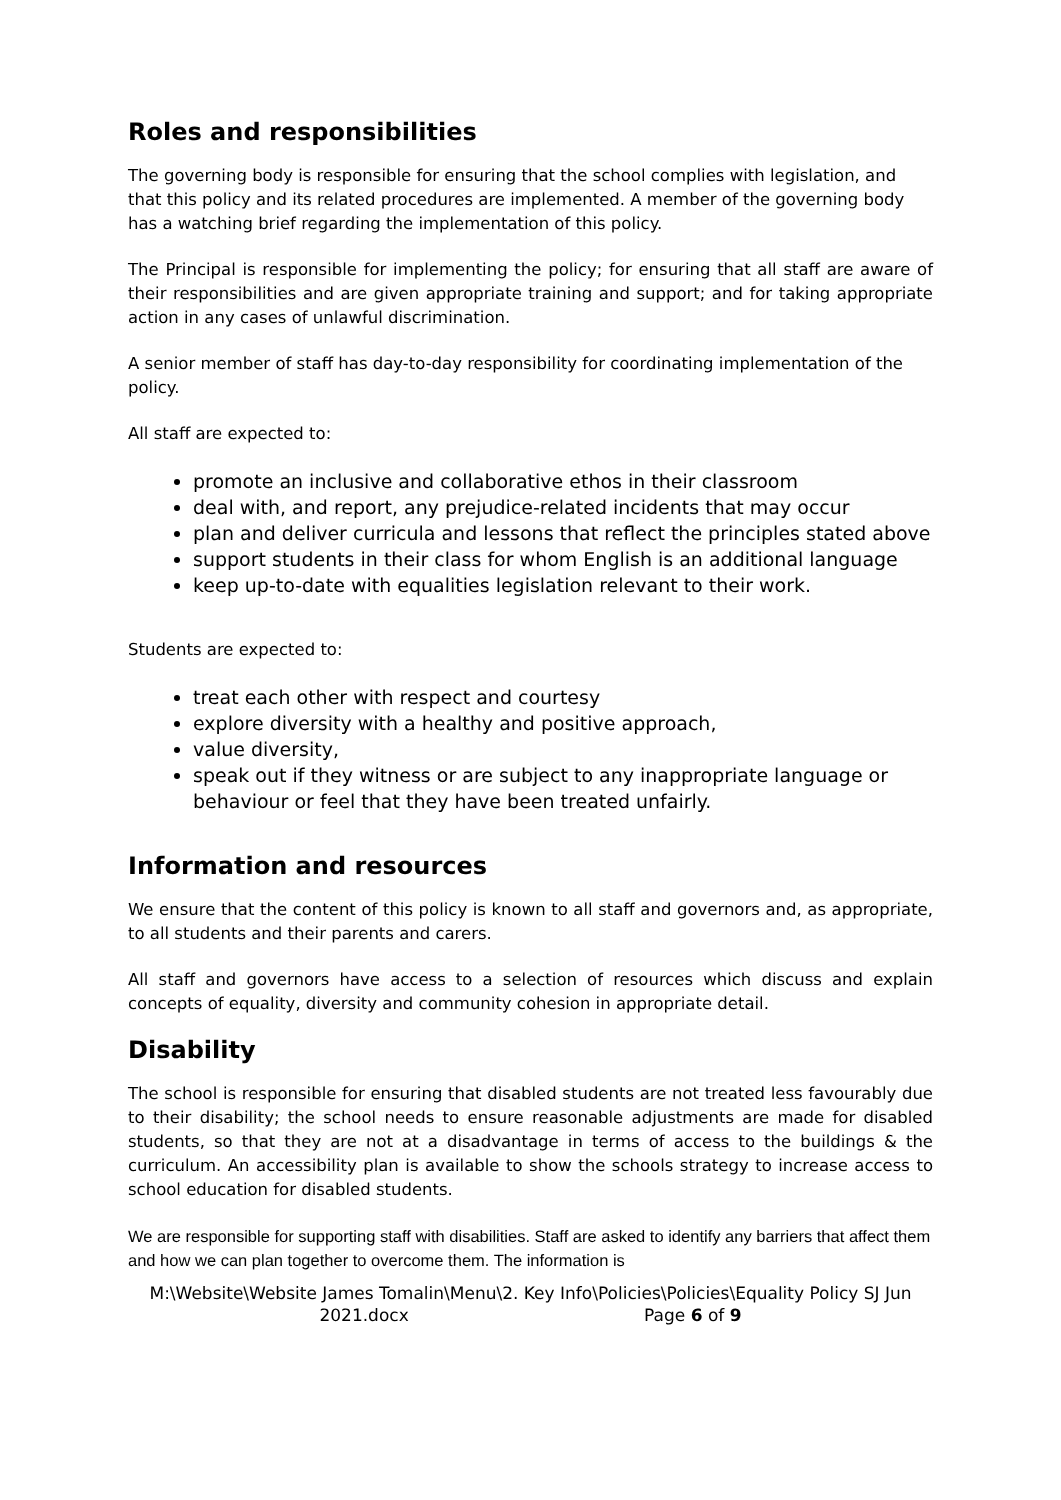Roles and responsibilities
The governing body is responsible for ensuring that the school complies with legislation, and that this policy and its related procedures are implemented. A member of the governing body has a watching brief regarding the implementation of this policy.
The Principal is responsible for implementing the policy; for ensuring that all staff are aware of their responsibilities and are given appropriate training and support; and for taking appropriate action in any cases of unlawful discrimination.
A senior member of staff has day-to-day responsibility for coordinating implementation of the policy.
All staff are expected to:
promote an inclusive and collaborative ethos in their classroom
deal with, and report, any prejudice-related incidents that may occur
plan and deliver curricula and lessons that reflect the principles stated above
support students in their class for whom English is an additional language
keep up-to-date with equalities legislation relevant to their work.
Students are expected to:
treat each other with respect and courtesy
explore diversity with a healthy and positive approach,
value diversity,
speak out if they witness or are subject to any inappropriate language or behaviour or feel that they have been treated unfairly.
Information and resources
We ensure that the content of this policy is known to all staff and governors and, as appropriate, to all students and their parents and carers.
All staff and governors have access to a selection of resources which discuss and explain concepts of equality, diversity and community cohesion in appropriate detail.
Disability
The school is responsible for ensuring that disabled students are not treated less favourably due to their disability; the school needs to ensure reasonable adjustments are made for disabled students, so that they are not at a disadvantage in terms of access to the buildings & the curriculum. An accessibility plan is available to show the schools strategy to increase access to school education for disabled students.
We are responsible for supporting staff with disabilities. Staff are asked to identify any barriers that affect them and how we can plan together to overcome them. The information is
M:\Website\Website James Tomalin\Menu\2. Key Info\Policies\Policies\Equality Policy SJ Jun 2021.docx Page 6 of 9